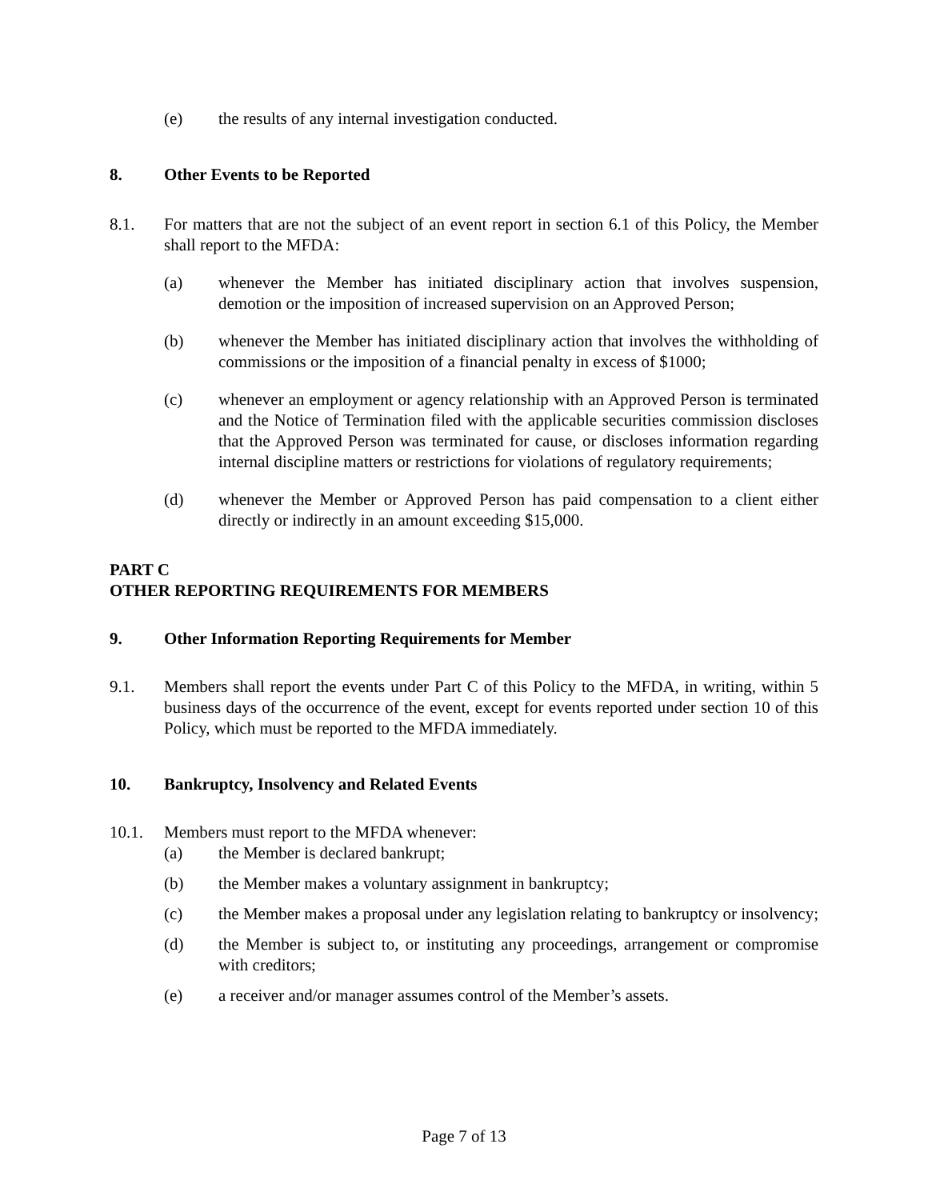(e) the results of any internal investigation conducted.
8. Other Events to be Reported
8.1. For matters that are not the subject of an event report in section 6.1 of this Policy, the Member shall report to the MFDA:
(a) whenever the Member has initiated disciplinary action that involves suspension, demotion or the imposition of increased supervision on an Approved Person;
(b) whenever the Member has initiated disciplinary action that involves the withholding of commissions or the imposition of a financial penalty in excess of $1000;
(c) whenever an employment or agency relationship with an Approved Person is terminated and the Notice of Termination filed with the applicable securities commission discloses that the Approved Person was terminated for cause, or discloses information regarding internal discipline matters or restrictions for violations of regulatory requirements;
(d) whenever the Member or Approved Person has paid compensation to a client either directly or indirectly in an amount exceeding $15,000.
PART C
OTHER REPORTING REQUIREMENTS FOR MEMBERS
9. Other Information Reporting Requirements for Member
9.1. Members shall report the events under Part C of this Policy to the MFDA, in writing, within 5 business days of the occurrence of the event, except for events reported under section 10 of this Policy, which must be reported to the MFDA immediately.
10. Bankruptcy, Insolvency and Related Events
10.1. Members must report to the MFDA whenever:
(a) the Member is declared bankrupt;
(b) the Member makes a voluntary assignment in bankruptcy;
(c) the Member makes a proposal under any legislation relating to bankruptcy or insolvency;
(d) the Member is subject to, or instituting any proceedings, arrangement or compromise with creditors;
(e) a receiver and/or manager assumes control of the Member’s assets.
Page 7 of 13